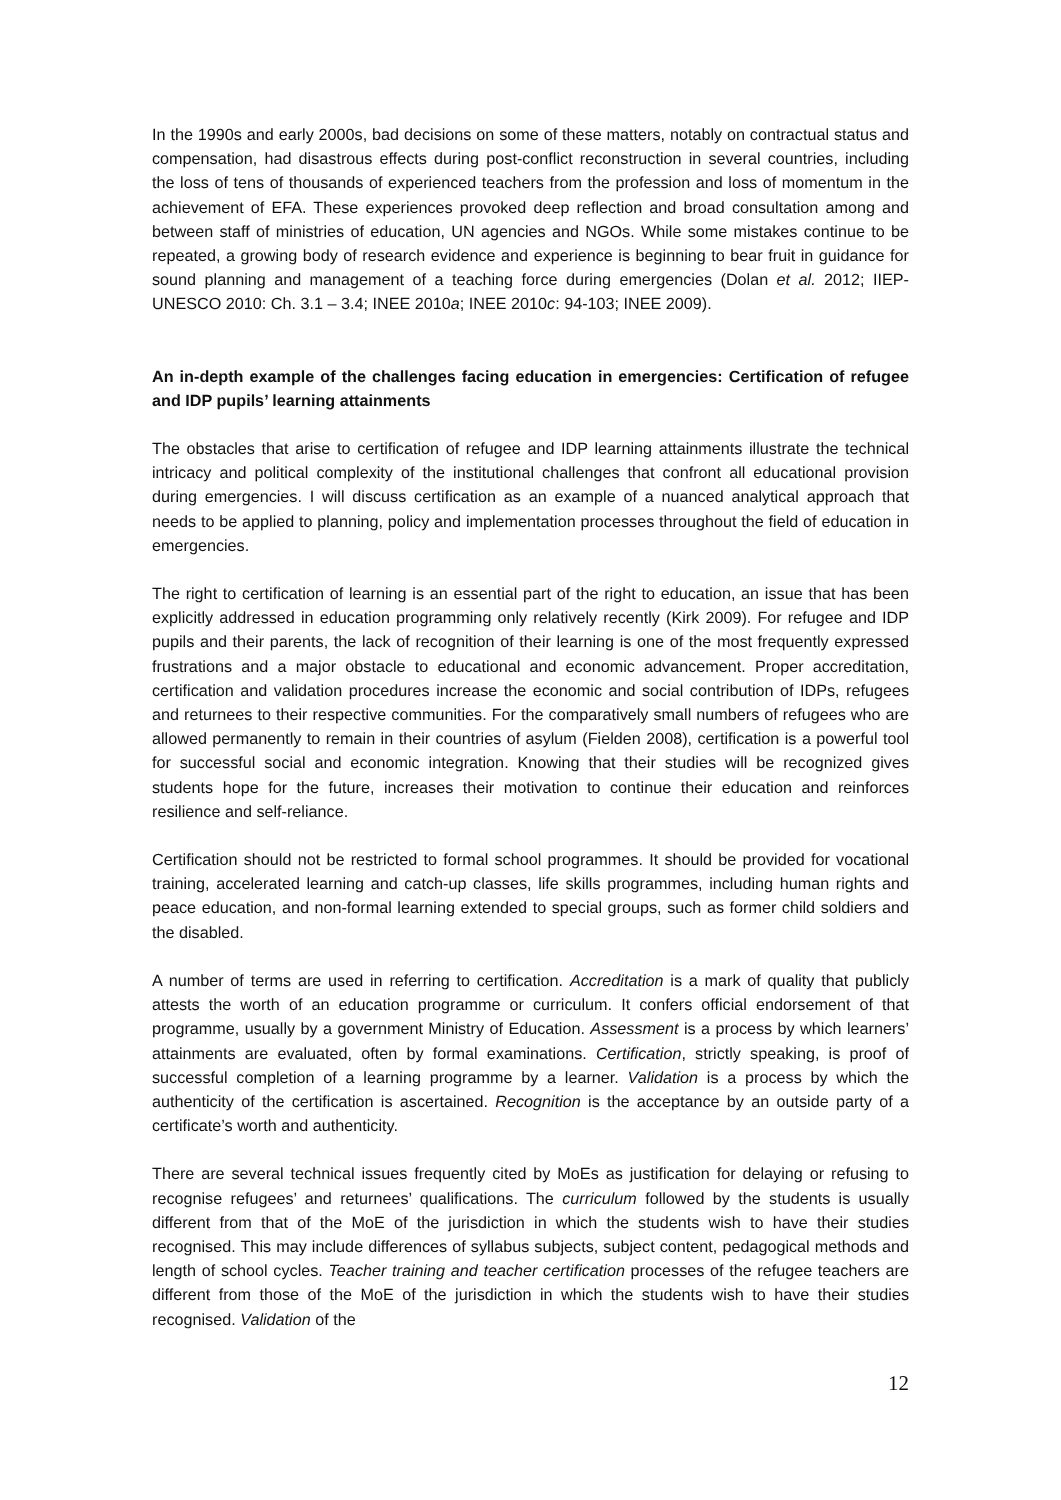In the 1990s and early 2000s, bad decisions on some of these matters, notably on contractual status and compensation, had disastrous effects during post-conflict reconstruction in several countries, including the loss of tens of thousands of experienced teachers from the profession and loss of momentum in the achievement of EFA. These experiences provoked deep reflection and broad consultation among and between staff of ministries of education, UN agencies and NGOs. While some mistakes continue to be repeated, a growing body of research evidence and experience is beginning to bear fruit in guidance for sound planning and management of a teaching force during emergencies (Dolan et al. 2012; IIEP-UNESCO 2010: Ch. 3.1 – 3.4; INEE 2010a; INEE 2010c: 94-103; INEE 2009).
An in-depth example of the challenges facing education in emergencies: Certification of refugee and IDP pupils’ learning attainments
The obstacles that arise to certification of refugee and IDP learning attainments illustrate the technical intricacy and political complexity of the institutional challenges that confront all educational provision during emergencies. I will discuss certification as an example of a nuanced analytical approach that needs to be applied to planning, policy and implementation processes throughout the field of education in emergencies.
The right to certification of learning is an essential part of the right to education, an issue that has been explicitly addressed in education programming only relatively recently (Kirk 2009). For refugee and IDP pupils and their parents, the lack of recognition of their learning is one of the most frequently expressed frustrations and a major obstacle to educational and economic advancement. Proper accreditation, certification and validation procedures increase the economic and social contribution of IDPs, refugees and returnees to their respective communities. For the comparatively small numbers of refugees who are allowed permanently to remain in their countries of asylum (Fielden 2008), certification is a powerful tool for successful social and economic integration. Knowing that their studies will be recognized gives students hope for the future, increases their motivation to continue their education and reinforces resilience and self-reliance.
Certification should not be restricted to formal school programmes. It should be provided for vocational training, accelerated learning and catch-up classes, life skills programmes, including human rights and peace education, and non-formal learning extended to special groups, such as former child soldiers and the disabled.
A number of terms are used in referring to certification. Accreditation is a mark of quality that publicly attests the worth of an education programme or curriculum. It confers official endorsement of that programme, usually by a government Ministry of Education. Assessment is a process by which learners’ attainments are evaluated, often by formal examinations. Certification, strictly speaking, is proof of successful completion of a learning programme by a learner. Validation is a process by which the authenticity of the certification is ascertained. Recognition is the acceptance by an outside party of a certificate’s worth and authenticity.
There are several technical issues frequently cited by MoEs as justification for delaying or refusing to recognise refugees’ and returnees’ qualifications. The curriculum followed by the students is usually different from that of the MoE of the jurisdiction in which the students wish to have their studies recognised. This may include differences of syllabus subjects, subject content, pedagogical methods and length of school cycles. Teacher training and teacher certification processes of the refugee teachers are different from those of the MoE of the jurisdiction in which the students wish to have their studies recognised. Validation of the
12